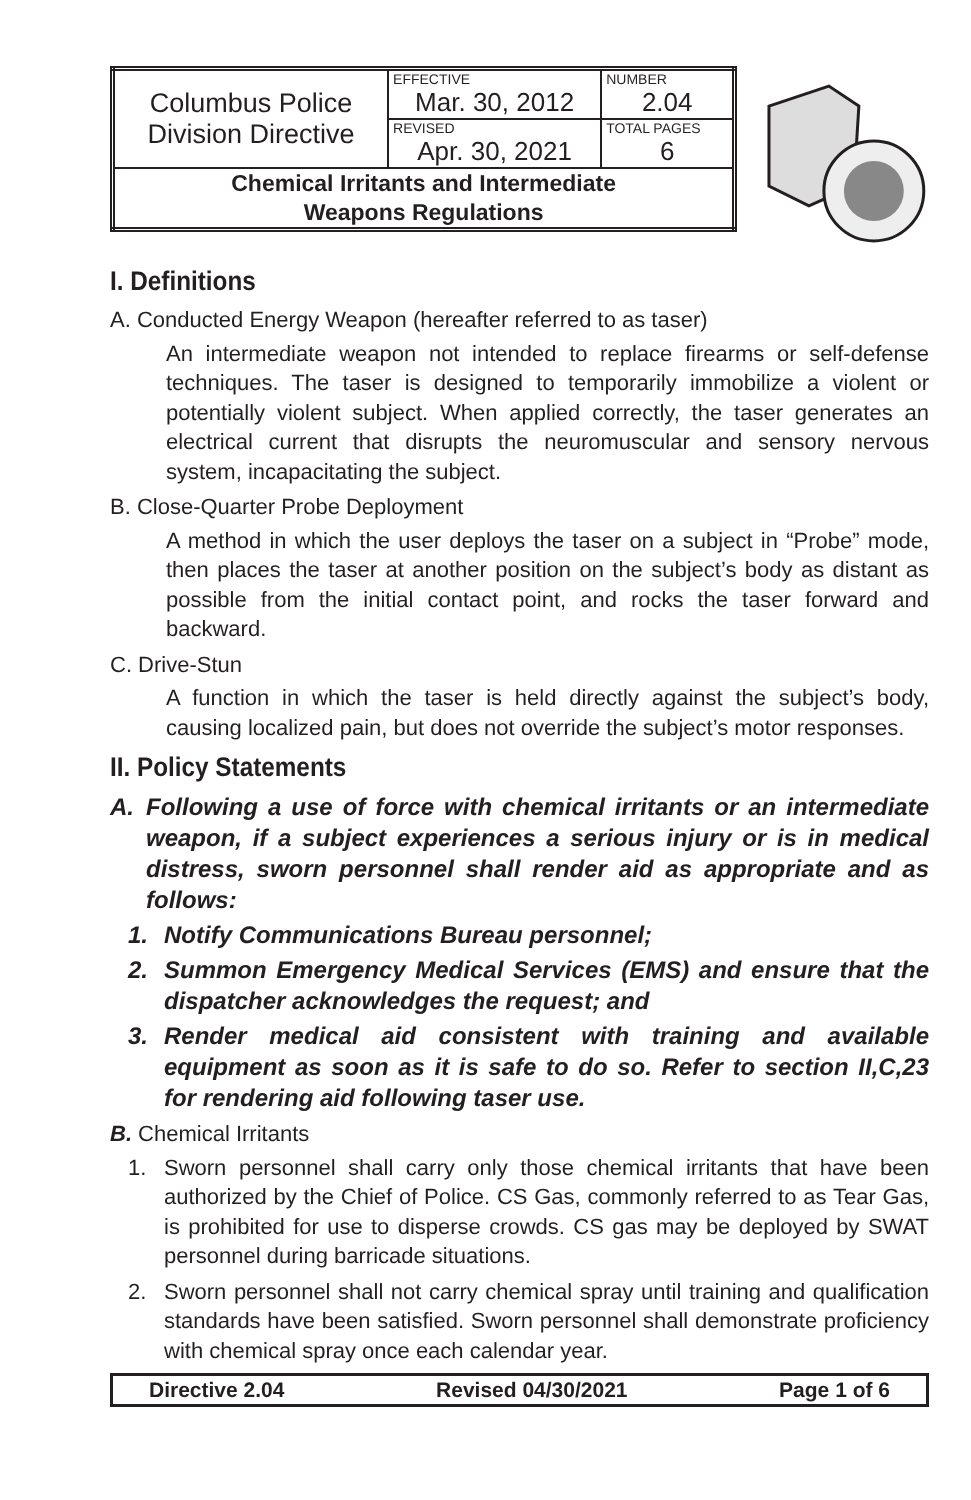| Columbus Police Division Directive | EFFECTIVE Mar. 30, 2012 | NUMBER 2.04 |
| | REVISED Apr. 30, 2021 | TOTAL PAGES 6 |
| Chemical Irritants and Intermediate Weapons Regulations | | |
I. Definitions
A. Conducted Energy Weapon (hereafter referred to as taser)
An intermediate weapon not intended to replace firearms or self-defense techniques. The taser is designed to temporarily immobilize a violent or potentially violent subject. When applied correctly, the taser generates an electrical current that disrupts the neuromuscular and sensory nervous system, incapacitating the subject.
B. Close-Quarter Probe Deployment
A method in which the user deploys the taser on a subject in “Probe” mode, then places the taser at another position on the subject’s body as distant as possible from the initial contact point, and rocks the taser forward and backward.
C. Drive-Stun
A function in which the taser is held directly against the subject’s body, causing localized pain, but does not override the subject’s motor responses.
II. Policy Statements
A. Following a use of force with chemical irritants or an intermediate weapon, if a subject experiences a serious injury or is in medical distress, sworn personnel shall render aid as appropriate and as follows:
1. Notify Communications Bureau personnel;
2. Summon Emergency Medical Services (EMS) and ensure that the dispatcher acknowledges the request; and
3. Render medical aid consistent with training and available equipment as soon as it is safe to do so. Refer to section II,C,23 for rendering aid following taser use.
B. Chemical Irritants
1. Sworn personnel shall carry only those chemical irritants that have been authorized by the Chief of Police. CS Gas, commonly referred to as Tear Gas, is prohibited for use to disperse crowds. CS gas may be deployed by SWAT personnel during barricade situations.
2. Sworn personnel shall not carry chemical spray until training and qualification standards have been satisfied. Sworn personnel shall demonstrate proficiency with chemical spray once each calendar year.
Directive 2.04 Revised 04/30/2021 Page 1 of 6